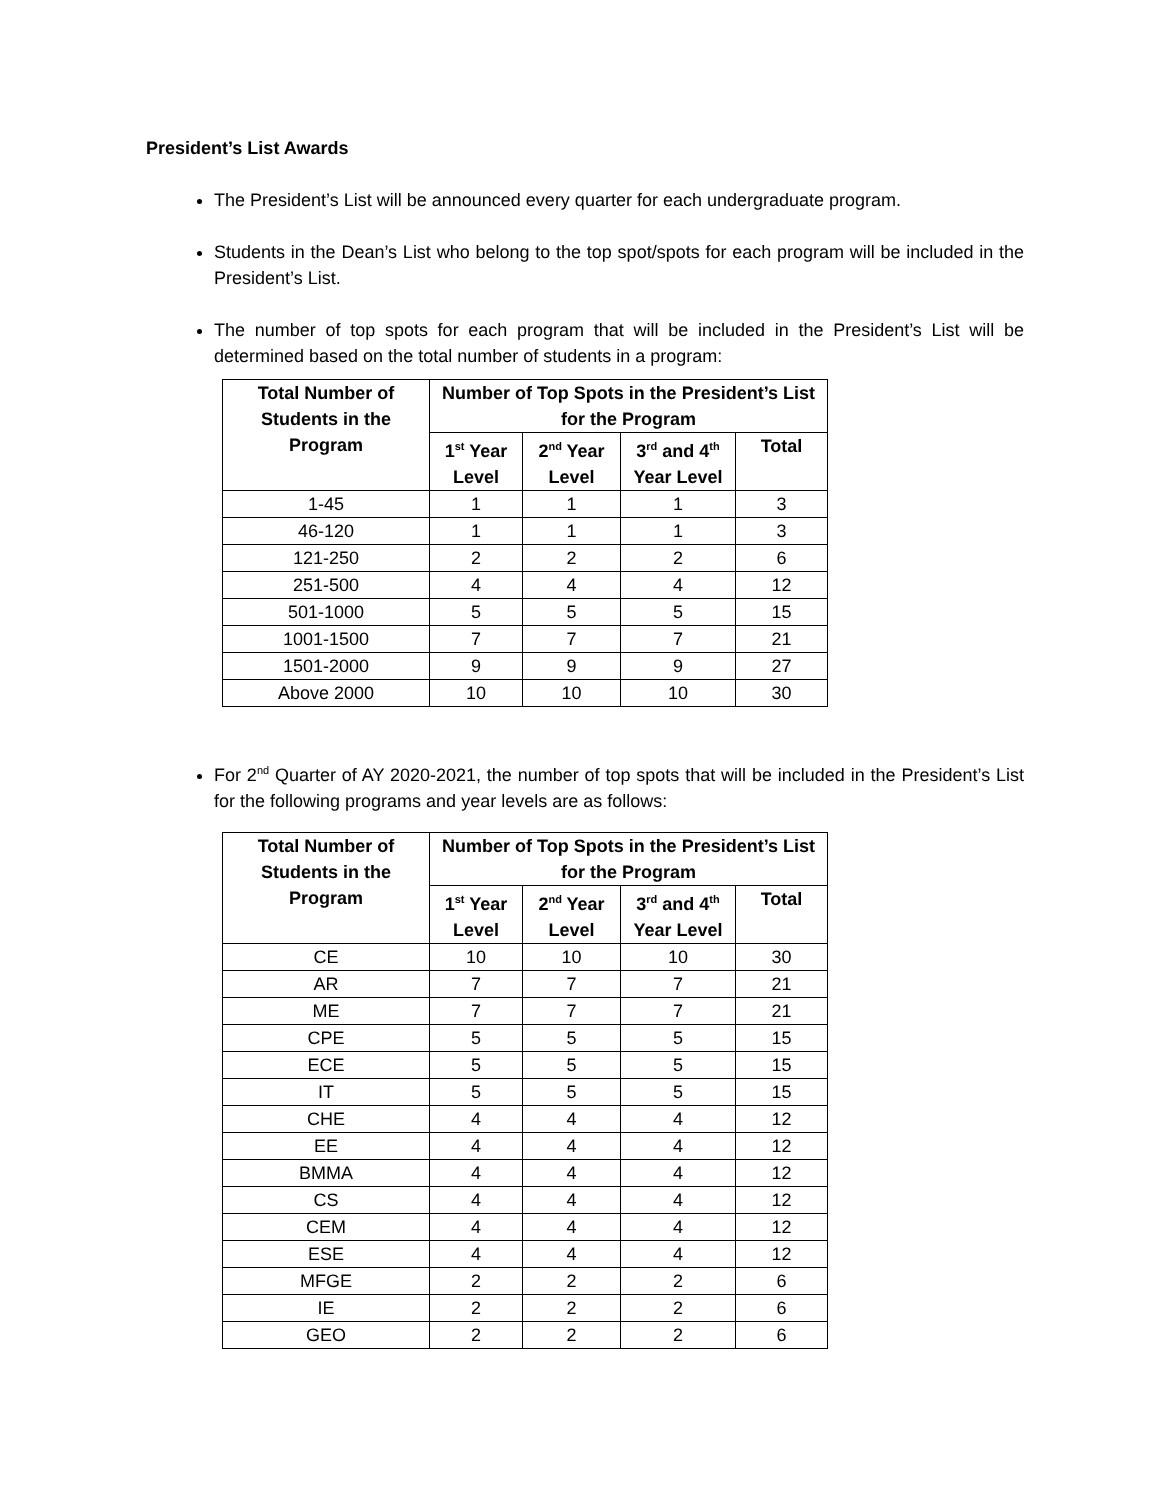President’s List Awards
The President’s List will be announced every quarter for each undergraduate program.
Students in the Dean’s List who belong to the top spot/spots for each program will be included in the President’s List.
The number of top spots for each program that will be included in the President’s List will be determined based on the total number of students in a program:
| Total Number of Students in the Program | Number of Top Spots in the President’s List for the Program | | | |
| --- | --- | --- | --- | --- |
| | 1<sup>st</sup> Year Level | 2<sup>nd</sup> Year Level | 3<sup>rd</sup> and 4<sup>th</sup> Year Level | Total |
| 1-45 | 1 | 1 | 1 | 3 |
| 46-120 | 1 | 1 | 1 | 3 |
| 121-250 | 2 | 2 | 2 | 6 |
| 251-500 | 4 | 4 | 4 | 12 |
| 501-1000 | 5 | 5 | 5 | 15 |
| 1001-1500 | 7 | 7 | 7 | 21 |
| 1501-2000 | 9 | 9 | 9 | 27 |
| Above 2000 | 10 | 10 | 10 | 30 |
For 2<sup>nd</sup> Quarter of AY 2020-2021, the number of top spots that will be included in the President’s List for the following programs and year levels are as follows:
| Total Number of Students in the Program | Number of Top Spots in the President’s List for the Program | | | |
| --- | --- | --- | --- | --- |
| | 1<sup>st</sup> Year Level | 2<sup>nd</sup> Year Level | 3<sup>rd</sup> and 4<sup>th</sup> Year Level | Total |
| CE | 10 | 10 | 10 | 30 |
| AR | 7 | 7 | 7 | 21 |
| ME | 7 | 7 | 7 | 21 |
| CPE | 5 | 5 | 5 | 15 |
| ECE | 5 | 5 | 5 | 15 |
| IT | 5 | 5 | 5 | 15 |
| CHE | 4 | 4 | 4 | 12 |
| EE | 4 | 4 | 4 | 12 |
| BMMA | 4 | 4 | 4 | 12 |
| CS | 4 | 4 | 4 | 12 |
| CEM | 4 | 4 | 4 | 12 |
| ESE | 4 | 4 | 4 | 12 |
| MFGE | 2 | 2 | 2 | 6 |
| IE | 2 | 2 | 2 | 6 |
| GEO | 2 | 2 | 2 | 6 |